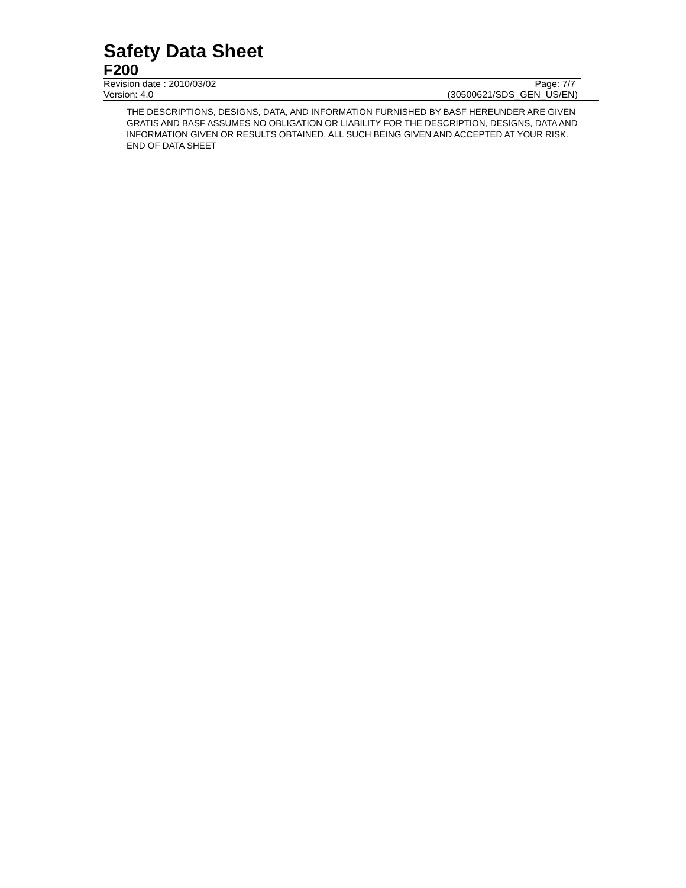Safety Data Sheet
F200
Revision date : 2010/03/02 Page: 7/7
Version: 4.0 (30500621/SDS_GEN_US/EN)
THE DESCRIPTIONS, DESIGNS, DATA, AND INFORMATION FURNISHED BY BASF HEREUNDER ARE GIVEN GRATIS AND BASF ASSUMES NO OBLIGATION OR LIABILITY FOR THE DESCRIPTION, DESIGNS, DATA AND INFORMATION GIVEN OR RESULTS OBTAINED, ALL SUCH BEING GIVEN AND ACCEPTED AT YOUR RISK.
END OF DATA SHEET